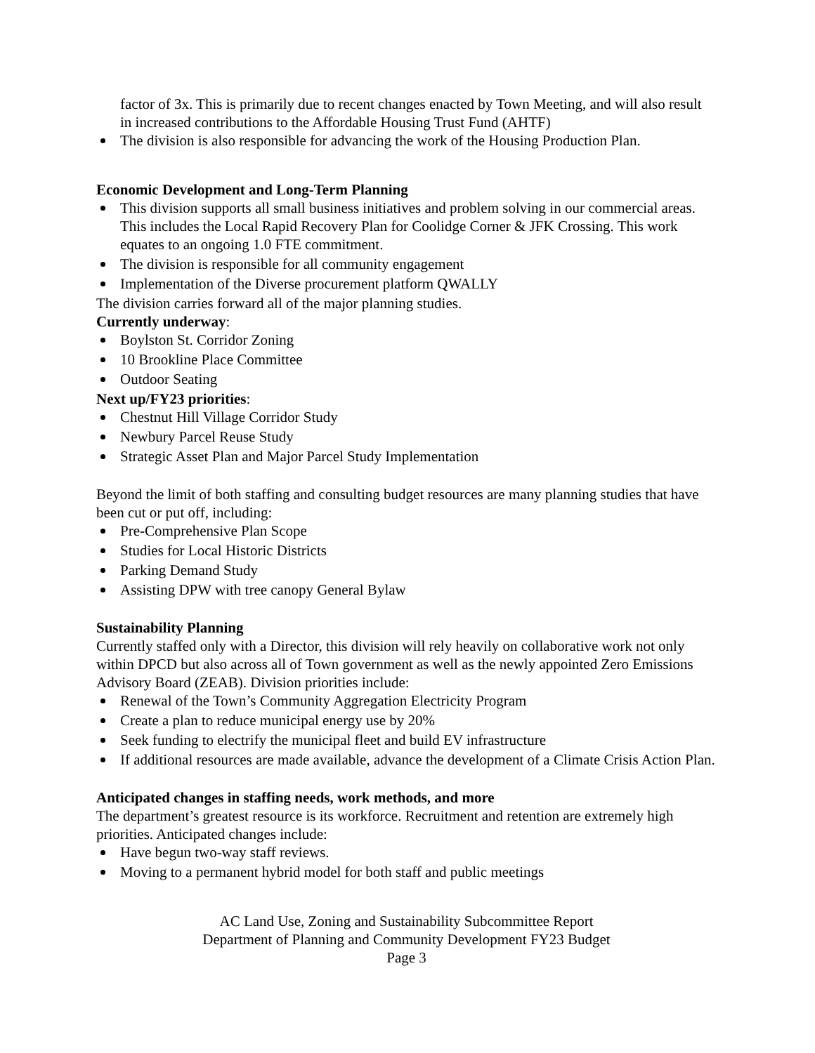factor of 3x. This is primarily due to recent changes enacted by Town Meeting, and will also result in increased contributions to the Affordable Housing Trust Fund (AHTF)
The division is also responsible for advancing the work of the Housing Production Plan.
Economic Development and Long-Term Planning
This division supports all small business initiatives and problem solving in our commercial areas. This includes the Local Rapid Recovery Plan for Coolidge Corner & JFK Crossing. This work equates to an ongoing 1.0 FTE commitment.
The division is responsible for all community engagement
Implementation of the Diverse procurement platform QWALLY
The division carries forward all of the major planning studies.
Currently underway:
Boylston St. Corridor Zoning
10 Brookline Place Committee
Outdoor Seating
Next up/FY23 priorities:
Chestnut Hill Village Corridor Study
Newbury Parcel Reuse Study
Strategic Asset Plan and Major Parcel Study Implementation
Beyond the limit of both staffing and consulting budget resources are many planning studies that have been cut or put off, including:
Pre-Comprehensive Plan Scope
Studies for Local Historic Districts
Parking Demand Study
Assisting DPW with tree canopy General Bylaw
Sustainability Planning
Currently staffed only with a Director, this division will rely heavily on collaborative work not only within DPCD but also across all of Town government as well as the newly appointed Zero Emissions Advisory Board (ZEAB). Division priorities include:
Renewal of the Town’s Community Aggregation Electricity Program
Create a plan to reduce municipal energy use by 20%
Seek funding to electrify the municipal fleet and build EV infrastructure
If additional resources are made available, advance the development of a Climate Crisis Action Plan.
Anticipated changes in staffing needs, work methods, and more
The department’s greatest resource is its workforce. Recruitment and retention are extremely high priorities. Anticipated changes include:
Have begun two-way staff reviews.
Moving to a permanent hybrid model for both staff and public meetings
AC Land Use, Zoning and Sustainability Subcommittee Report
Department of Planning and Community Development FY23 Budget
Page 3